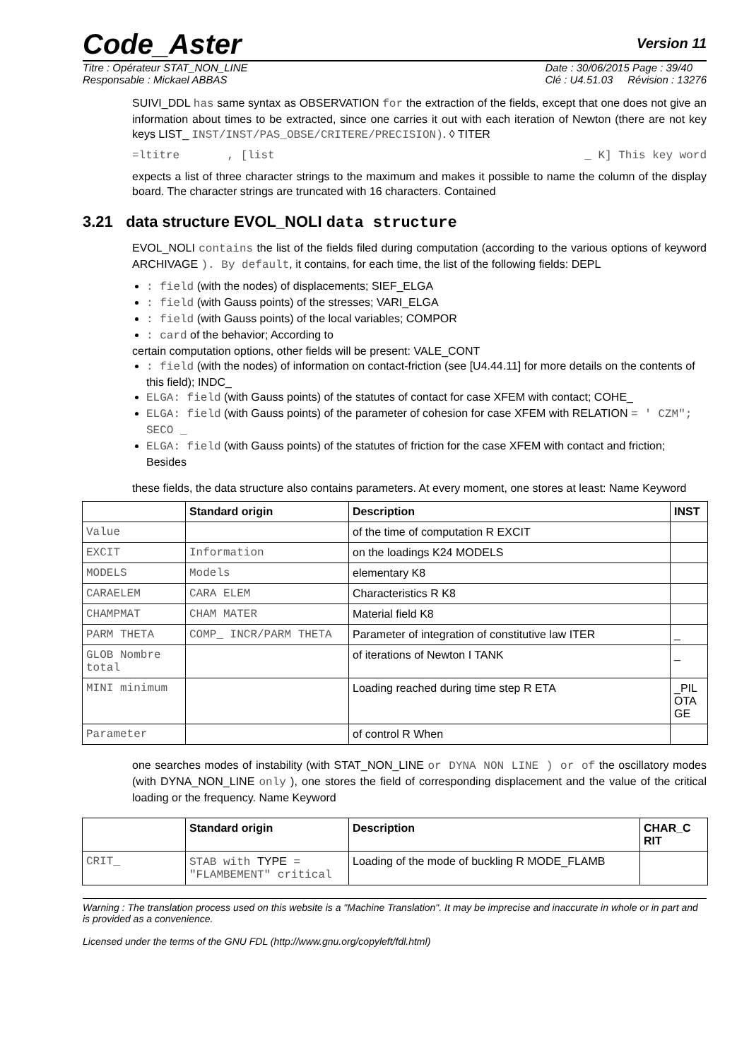Code_Aster
Version 11
Titre : Opérateur STAT_NON_LINE
Responsable : Mickael ABBAS
Date : 30/06/2015 Page : 39/40
Clé : U4.51.03 Révision : 13276
SUIVI_DDL has same syntax as OBSERVATION for the extraction of the fields, except that one does not give an information about times to be extracted, since one carries it out with each iteration of Newton (there are not key keys LIST_ INST/INST/PAS_OBSE/CRITERE/PRECISION). ◊ TITER
=ltitre , [list _ K] This key word
expects a list of three character strings to the maximum and makes it possible to name the column of the display board. The character strings are truncated with 16 characters. Contained
3.21 data structure EVOL_NOLI data structure
EVOL_NOLI contains the list of the fields filed during computation (according to the various options of keyword ARCHIVAGE ). By default, it contains, for each time, the list of the following fields: DEPL
: field (with the nodes) of displacements; SIEF_ELGA
: field (with Gauss points) of the stresses; VARI_ELGA
: field (with Gauss points) of the local variables; COMPOR
: card of the behavior; According to
certain computation options, other fields will be present: VALE_CONT
: field (with the nodes) of information on contact-friction (see [U4.44.11] for more details on the contents of this field); INDC_
ELGA: field (with Gauss points) of the statutes of contact for case XFEM with contact; COHE_
ELGA: field (with Gauss points) of the parameter of cohesion for case XFEM with RELATION = ' CZM"; SECO _
ELGA: field (with Gauss points) of the statutes of friction for the case XFEM with contact and friction; Besides
these fields, the data structure also contains parameters. At every moment, one stores at least: Name Keyword
| | Standard origin | Description | INST |
| --- | --- | --- | --- |
| Value | | of the time of computation R EXCIT | |
| EXCIT | Information | on the loadings K24 MODELS | |
| MODELS | Models | elementary K8 | |
| CARAELEM | CARA ELEM | Characteristics R K8 | |
| CHAMPMAT | CHAM MATER | Material field K8 | |
| PARM THETA | COMP_ INCR/PARM THETA | Parameter of integration of constitutive law ITER | _ |
| GLOB Nombre total | | of iterations of Newton I TANK | _ |
| MINI minimum | | Loading reached during time step R ETA | _PIL OTA GE |
| Parameter | | of control R When | |
one searches modes of instability (with STAT_NON_LINE or DYNA NON LINE ) or of the oscillatory modes (with DYNA_NON_LINE only ), one stores the field of corresponding displacement and the value of the critical loading or the frequency. Name Keyword
| | Standard origin | Description | CHAR_C RIT |
| --- | --- | --- | --- |
| CRIT_ | STAB with TYPE = "FLAMBEMENT" critical | Loading of the mode of buckling R MODE_FLAMB | |
Warning : The translation process used on this website is a "Machine Translation". It may be imprecise and inaccurate in whole or in part and is provided as a convenience.
Licensed under the terms of the GNU FDL (http://www.gnu.org/copyleft/fdl.html)